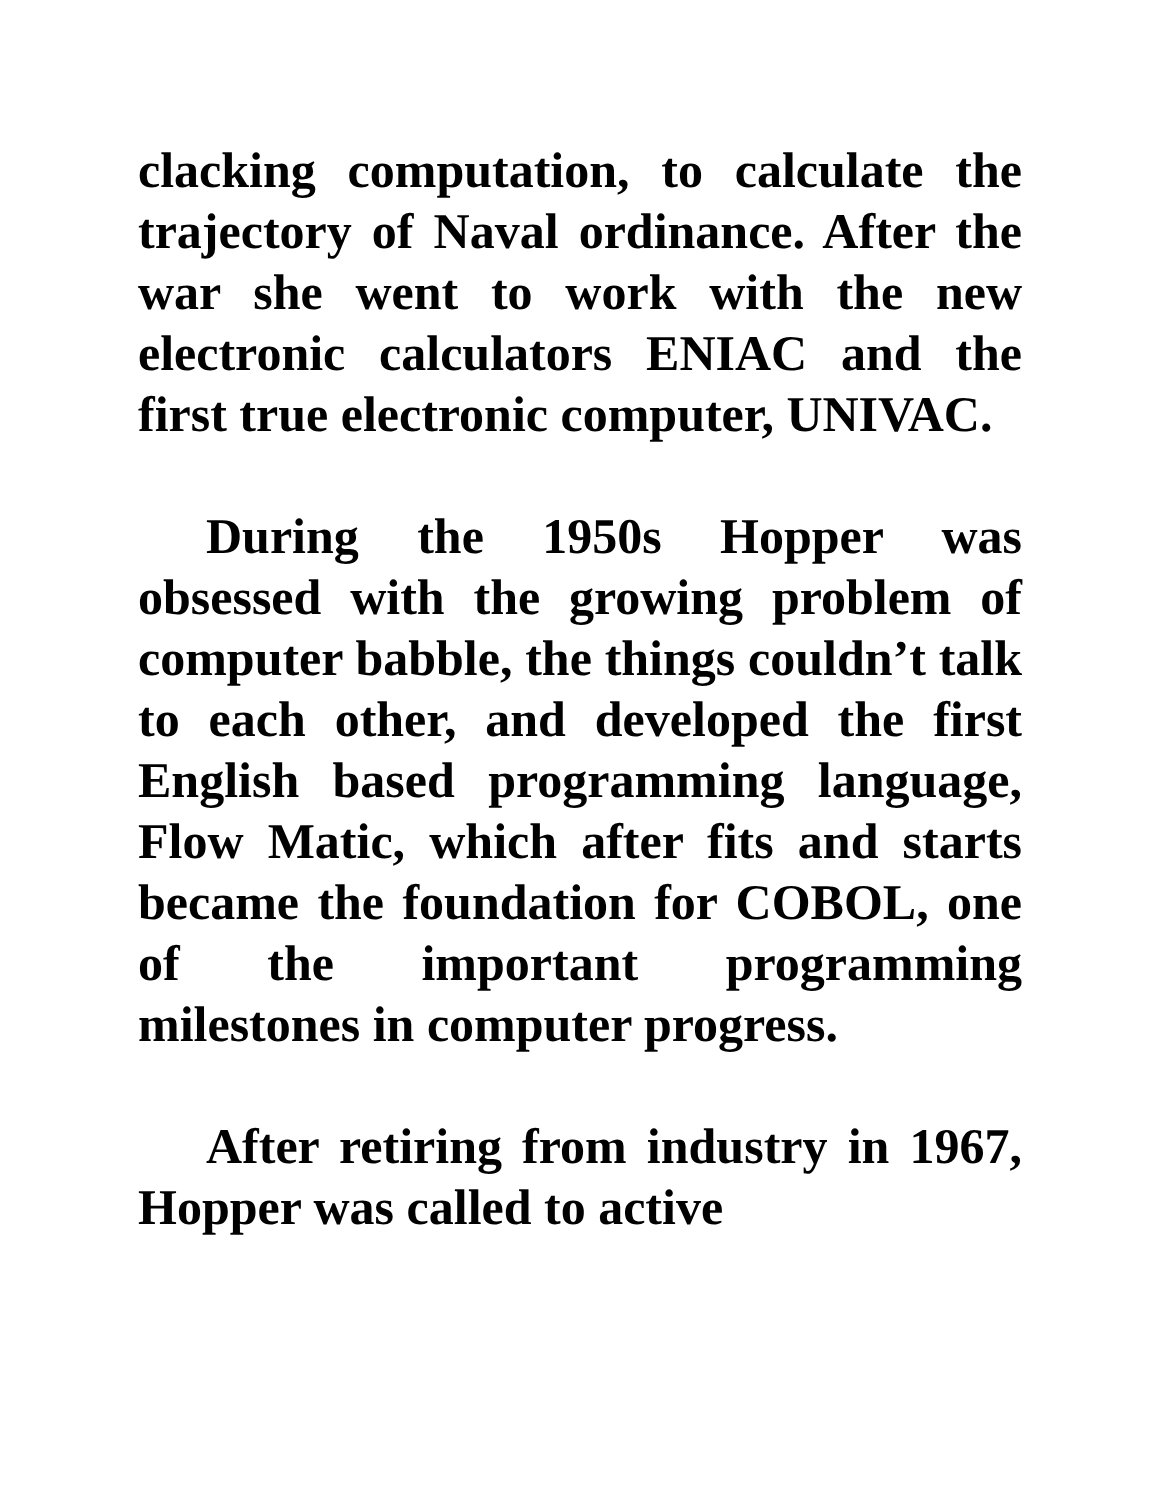clacking computation, to calculate the trajectory of Naval ordinance. After the war she went to work with the new electronic calculators ENIAC and the first true electronic computer, UNIVAC.
During the 1950s Hopper was obsessed with the growing problem of computer babble, the things couldn’t talk to each other, and developed the first English based programming language, Flow Matic, which after fits and starts became the foundation for COBOL, one of the important programming milestones in computer progress.
After retiring from industry in 1967, Hopper was called to active